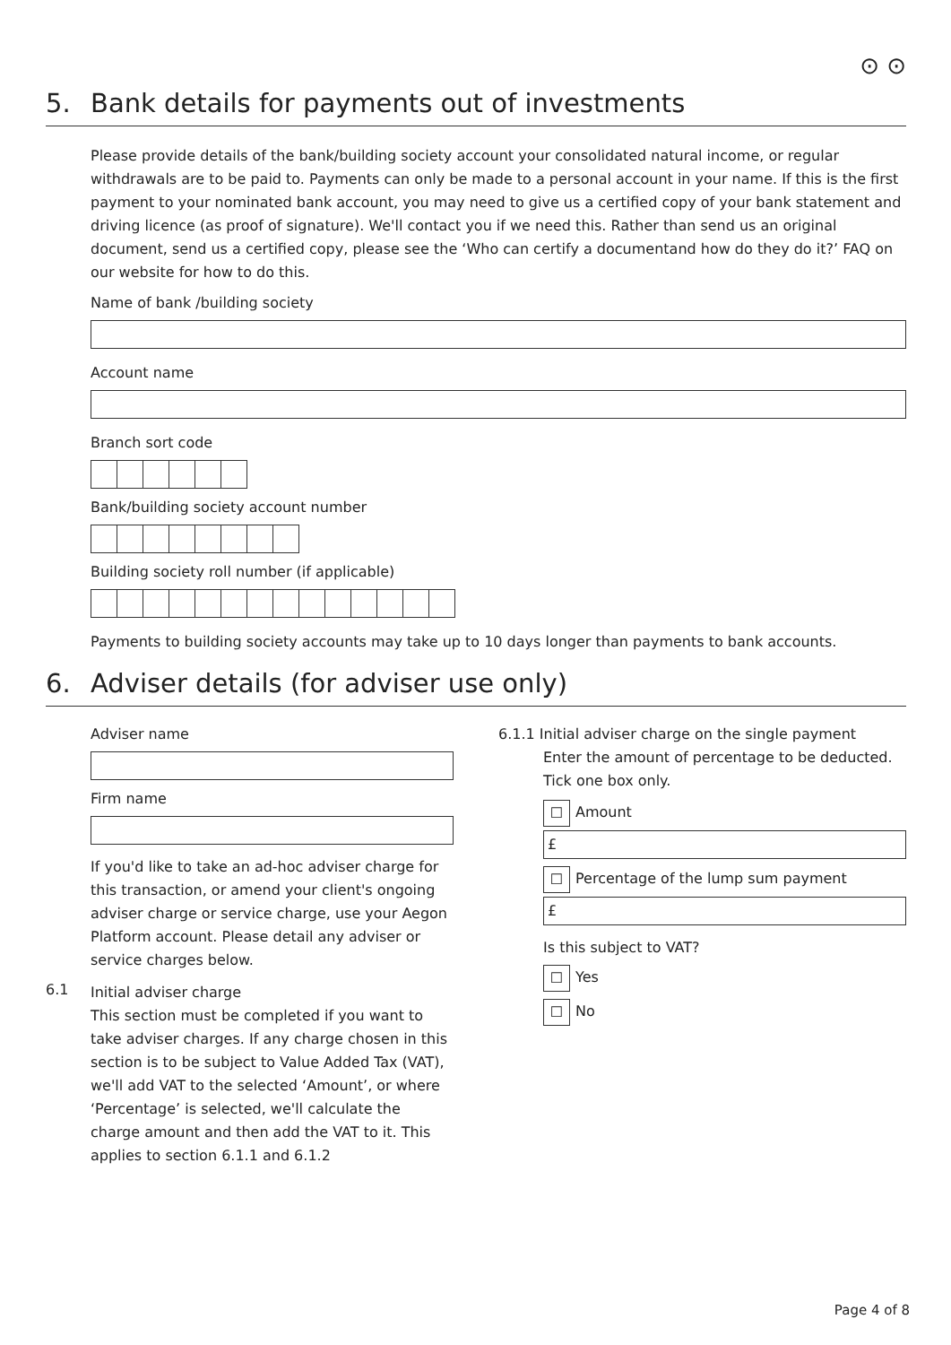⊙ ⊙
5. Bank details for payments out of investments
Please provide details of the bank/building society account your consolidated natural income, or regular withdrawals are to be paid to. Payments can only be made to a personal account in your name. If this is the first payment to your nominated bank account, you may need to give us a certified copy of your bank statement and driving licence (as proof of signature). We'll contact you if we need this. Rather than send us an original document, send us a certified copy, please see the ‘Who can certify a documentand how do they do it?’ FAQ on our website for how to do this.
Name of bank /building society
Account name
Branch sort code
Bank/building society account number
Building society roll number (if applicable)
Payments to building society accounts may take up to 10 days longer than payments to bank accounts.
6. Adviser details (for adviser use only)
Adviser name
Firm name
If you'd like to take an ad-hoc adviser charge for this transaction, or amend your client's ongoing adviser charge or service charge, use your Aegon Platform account. Please detail any adviser or service charges below.
6.1
Initial adviser charge
This section must be completed if you want to take adviser charges. If any charge chosen in this section is to be subject to Value Added Tax (VAT), we'll add VAT to the selected ‘Amount’, or where ‘Percentage’ is selected, we'll calculate the charge amount and then add the VAT to it. This applies to section 6.1.1 and 6.1.2
6.1.1 Initial adviser charge on the single payment
Enter the amount of percentage to be deducted. Tick one box only.
☐ Amount
£
☐ Percentage of the lump sum payment
£
Is this subject to VAT?
☐ Yes
☐ No
Page 4 of 8